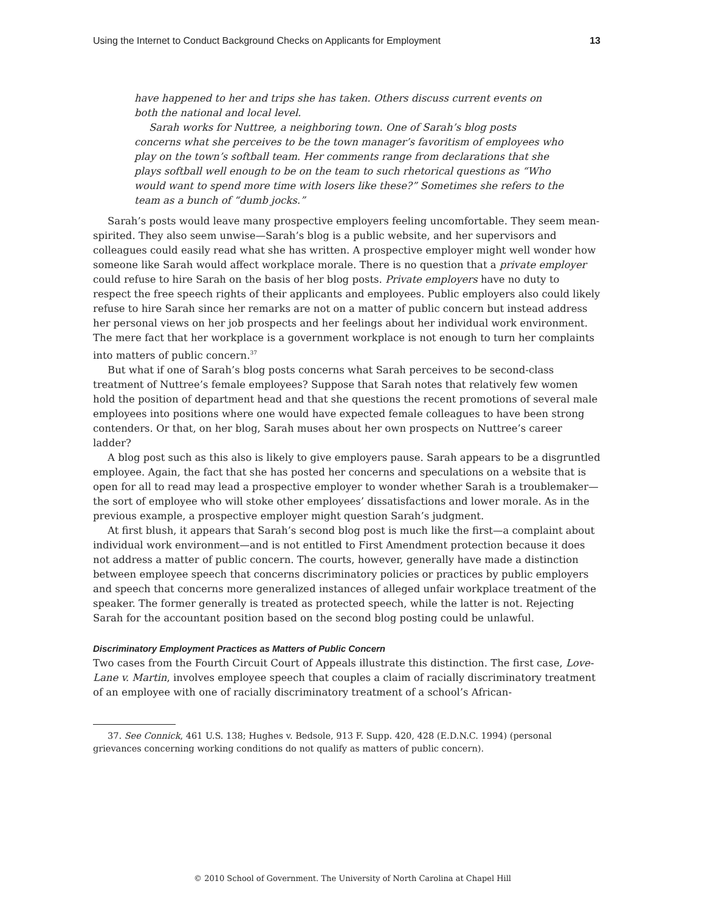Using the Internet to Conduct Background Checks on Applicants for Employment 13
have happened to her and trips she has taken. Others discuss current events on both the national and local level.
Sarah works for Nuttree, a neighboring town. One of Sarah’s blog posts concerns what she perceives to be the town manager’s favoritism of employees who play on the town’s softball team. Her comments range from declarations that she plays softball well enough to be on the team to such rhetorical questions as “Who would want to spend more time with losers like these?” Sometimes she refers to the team as a bunch of “dumb jocks.”
Sarah’s posts would leave many prospective employers feeling uncomfortable. They seem mean-spirited. They also seem unwise—Sarah’s blog is a public website, and her supervisors and colleagues could easily read what she has written. A prospective employer might well wonder how someone like Sarah would affect workplace morale. There is no question that a private employer could refuse to hire Sarah on the basis of her blog posts. Private employers have no duty to respect the free speech rights of their applicants and employees. Public employers also could likely refuse to hire Sarah since her remarks are not on a matter of public concern but instead address her personal views on her job prospects and her feelings about her individual work environment. The mere fact that her workplace is a government workplace is not enough to turn her complaints into matters of public concern.<sup>37</sup>
But what if one of Sarah’s blog posts concerns what Sarah perceives to be second-class treatment of Nuttree’s female employees? Suppose that Sarah notes that relatively few women hold the position of department head and that she questions the recent promotions of several male employees into positions where one would have expected female colleagues to have been strong contenders. Or that, on her blog, Sarah muses about her own prospects on Nuttree’s career ladder?
A blog post such as this also is likely to give employers pause. Sarah appears to be a disgruntled employee. Again, the fact that she has posted her concerns and speculations on a website that is open for all to read may lead a prospective employer to wonder whether Sarah is a troublemaker—the sort of employee who will stoke other employees’ dissatisfactions and lower morale. As in the previous example, a prospective employer might question Sarah’s judgment.
At first blush, it appears that Sarah’s second blog post is much like the first—a complaint about individual work environment—and is not entitled to First Amendment protection because it does not address a matter of public concern. The courts, however, generally have made a distinction between employee speech that concerns discriminatory policies or practices by public employers and speech that concerns more generalized instances of alleged unfair workplace treatment of the speaker. The former generally is treated as protected speech, while the latter is not. Rejecting Sarah for the accountant position based on the second blog posting could be unlawful.
Discriminatory Employment Practices as Matters of Public Concern
Two cases from the Fourth Circuit Court of Appeals illustrate this distinction. The first case, Love-Lane v. Martin, involves employee speech that couples a claim of racially discriminatory treatment of an employee with one of racially discriminatory treatment of a school’s African-
37. See Connick, 461 U.S. 138; Hughes v. Bedsole, 913 F. Supp. 420, 428 (E.D.N.C. 1994) (personal grievances concerning working conditions do not qualify as matters of public concern).
© 2010 School of Government. The University of North Carolina at Chapel Hill